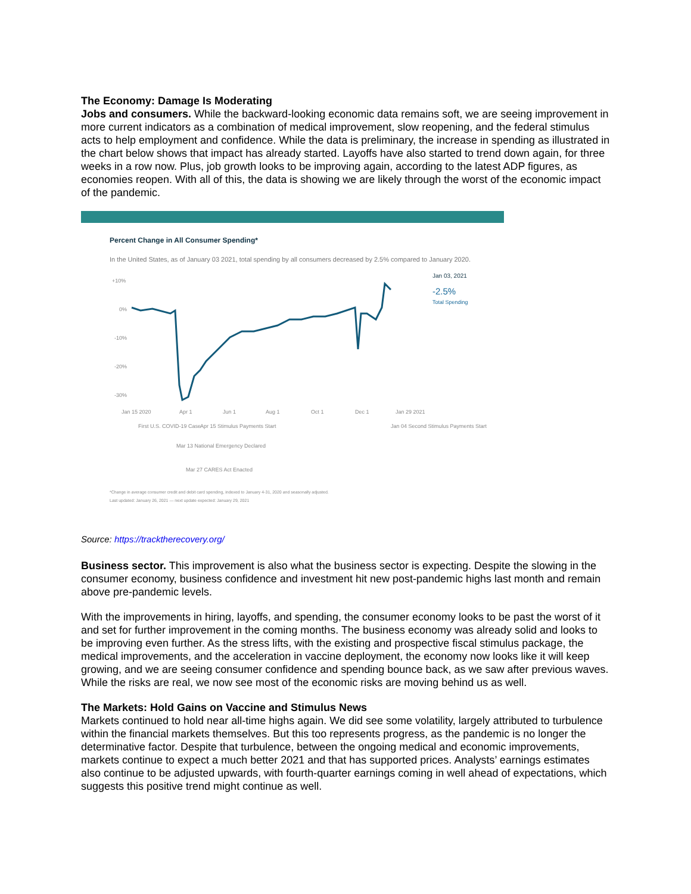The Economy: Damage Is Moderating
Jobs and consumers. While the backward-looking economic data remains soft, we are seeing improvement in more current indicators as a combination of medical improvement, slow reopening, and the federal stimulus acts to help employment and confidence. While the data is preliminary, the increase in spending as illustrated in the chart below shows that impact has already started. Layoffs have also started to trend down again, for three weeks in a row now. Plus, job growth looks to be improving again, according to the latest ADP figures, as economies reopen. With all of this, the data is showing we are likely through the worst of the economic impact of the pandemic.
Percent Change in All Consumer Spending*
In the United States, as of January 03 2021, total spending by all consumers decreased by 2.5% compared to January 2020.
Jan 03, 2021
-2.5%
Total Spending
+10%
0%
-10%
-20%
-30%
Jan 15 2020
Apr 1
Jun 1
Aug 1
Oct 1
Dec 1
Jan 29 2021
First U.S. COVID-19 Case
Apr 15 Stimulus Payments Start
Jan 04 Second Stimulus Payments Start
Mar 13 National Emergency Declared
Mar 27 CARES Act Enacted
*Change in average consumer credit and debit card spending, indexed to January 4-31, 2020 and seasonally adjusted.
Last updated: January 26, 2021 — next update expected: January 29, 2021
Source: https://tracktherecovery.org/
Business sector. This improvement is also what the business sector is expecting. Despite the slowing in the consumer economy, business confidence and investment hit new post-pandemic highs last month and remain above pre-pandemic levels.
With the improvements in hiring, layoffs, and spending, the consumer economy looks to be past the worst of it and set for further improvement in the coming months. The business economy was already solid and looks to be improving even further. As the stress lifts, with the existing and prospective fiscal stimulus package, the medical improvements, and the acceleration in vaccine deployment, the economy now looks like it will keep growing, and we are seeing consumer confidence and spending bounce back, as we saw after previous waves. While the risks are real, we now see most of the economic risks are moving behind us as well.
The Markets: Hold Gains on Vaccine and Stimulus News
Markets continued to hold near all-time highs again. We did see some volatility, largely attributed to turbulence within the financial markets themselves. But this too represents progress, as the pandemic is no longer the determinative factor. Despite that turbulence, between the ongoing medical and economic improvements, markets continue to expect a much better 2021 and that has supported prices. Analysts’ earnings estimates also continue to be adjusted upwards, with fourth-quarter earnings coming in well ahead of expectations, which suggests this positive trend might continue as well.